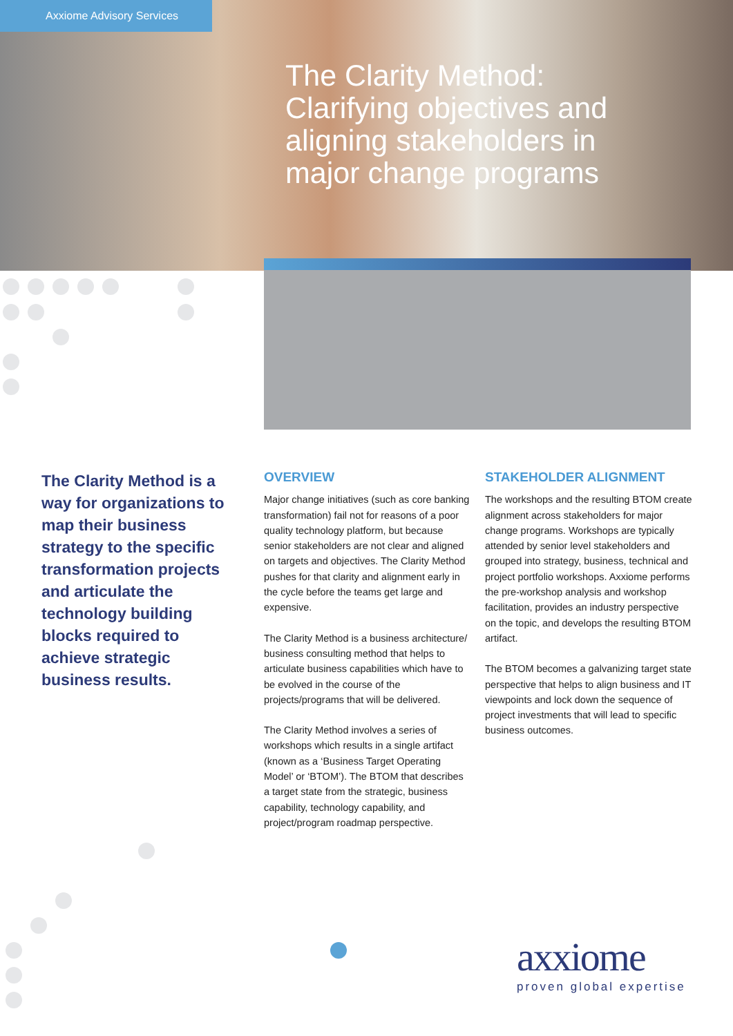Axxiome Advisory Services
The Clarity Method:
Clarifying objectives and aligning stakeholders in major change programs
The Clarity Method is a way for organizations to map their business strategy to the specific transformation projects and articulate the technology building blocks required to achieve strategic business results.
OVERVIEW
Major change initiatives (such as core banking transformation) fail not for reasons of a poor quality technology platform, but because senior stakeholders are not clear and aligned on targets and objectives. The Clarity Method pushes for that clarity and alignment early in the cycle before the teams get large and expensive.
The Clarity Method is a business architecture/ business consulting method that helps to articulate business capabilities which have to be evolved in the course of the projects/programs that will be delivered.
The Clarity Method involves a series of workshops which results in a single artifact (known as a ‘Business Target Operating Model’ or ‘BTOM’). The BTOM that describes a target state from the strategic, business capability, technology capability, and project/program roadmap perspective.
STAKEHOLDER ALIGNMENT
The workshops and the resulting BTOM create alignment across stakeholders for major change programs. Workshops are typically attended by senior level stakeholders and grouped into strategy, business, technical and project portfolio workshops. Axxiome performs the pre-workshop analysis and workshop facilitation, provides an industry perspective on the topic, and develops the resulting BTOM artifact.
The BTOM becomes a galvanizing target state perspective that helps to align business and IT viewpoints and lock down the sequence of project investments that will lead to specific business outcomes.
axxiome
proven global expertise